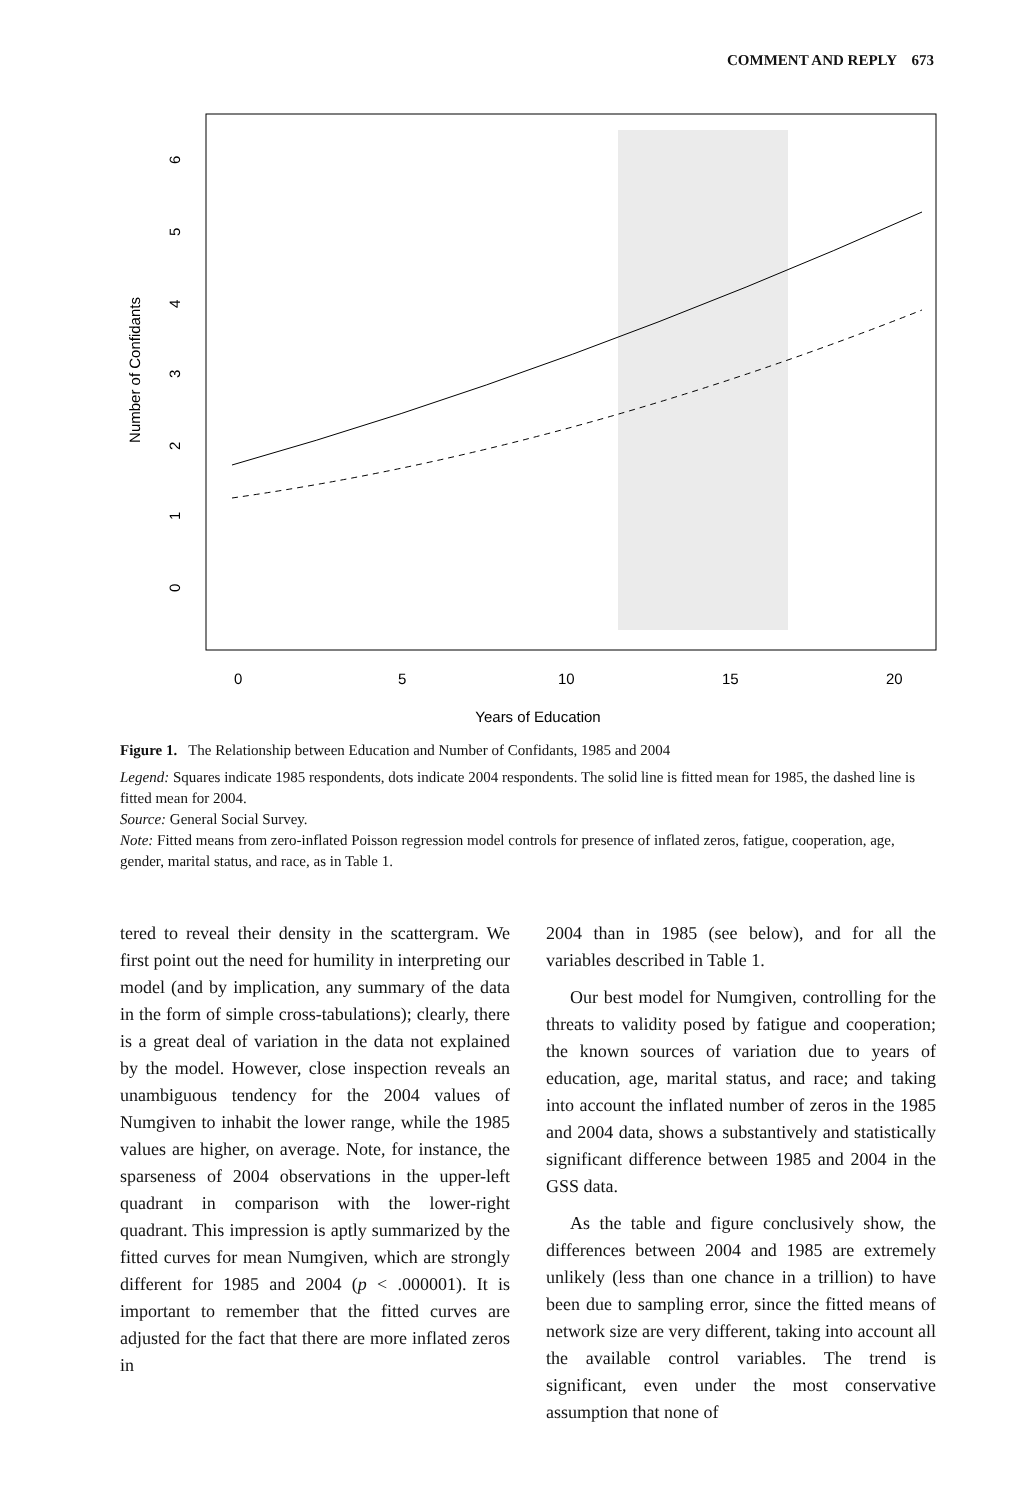COMMENT AND REPLY 673
Number of Confidants
6
5
4
3
2
1
0
0
5
10
15
20
Years of Education
Figure 1. The Relationship between Education and Number of Confidants, 1985 and 2004
Legend: Squares indicate 1985 respondents, dots indicate 2004 respondents. The solid line is fitted mean for 1985, the dashed line is fitted mean for 2004.
Source: General Social Survey.
Note: Fitted means from zero-inflated Poisson regression model controls for presence of inflated zeros, fatigue, cooperation, age, gender, marital status, and race, as in Table 1.
tered to reveal their density in the scattergram. We first point out the need for humility in interpreting our model (and by implication, any summary of the data in the form of simple cross-tabulations); clearly, there is a great deal of variation in the data not explained by the model. However, close inspection reveals an unambiguous tendency for the 2004 values of Numgiven to inhabit the lower range, while the 1985 values are higher, on average. Note, for instance, the sparseness of 2004 observations in the upper-left quadrant in comparison with the lower-right quadrant. This impression is aptly summarized by the fitted curves for mean Numgiven, which are strongly different for 1985 and 2004 (p < .000001). It is important to remember that the fitted curves are adjusted for the fact that there are more inflated zeros in
2004 than in 1985 (see below), and for all the variables described in Table 1.
Our best model for Numgiven, controlling for the threats to validity posed by fatigue and cooperation; the known sources of variation due to years of education, age, marital status, and race; and taking into account the inflated number of zeros in the 1985 and 2004 data, shows a substantively and statistically significant difference between 1985 and 2004 in the GSS data.
As the table and figure conclusively show, the differences between 2004 and 1985 are extremely unlikely (less than one chance in a trillion) to have been due to sampling error, since the fitted means of network size are very different, taking into account all the available control variables. The trend is significant, even under the most conservative assumption that none of